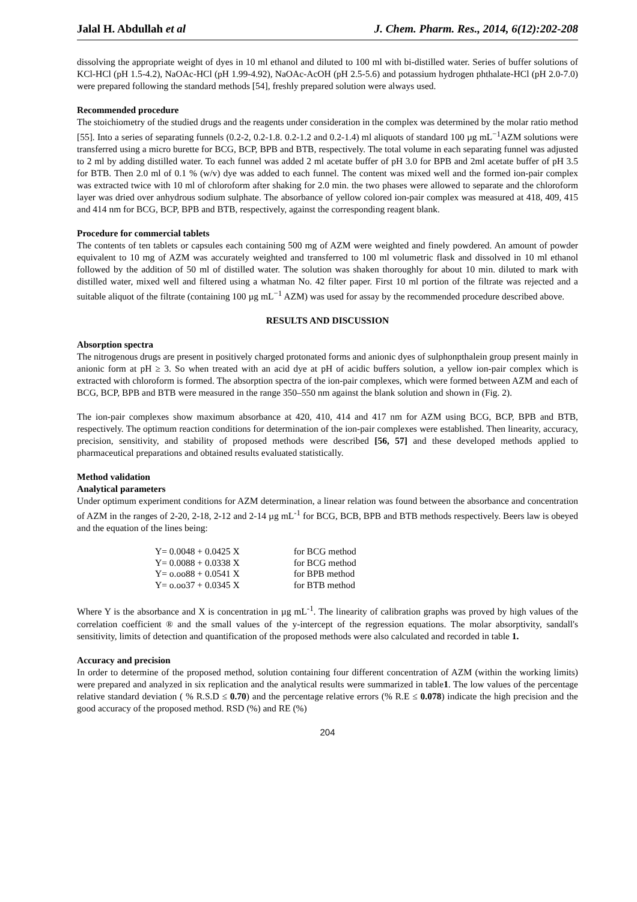Jalal H. Abdullah et al J. Chem. Pharm. Res., 2014, 6(12):202-208
dissolving the appropriate weight of dyes in 10 ml ethanol and diluted to 100 ml with bi-distilled water. Series of buffer solutions of KCl-HCl (pH 1.5-4.2), NaOAc-HCl (pH 1.99-4.92), NaOAc-AcOH (pH 2.5-5.6) and potassium hydrogen phthalate-HCl (pH 2.0-7.0) were prepared following the standard methods [54], freshly prepared solution were always used.
Recommended procedure
The stoichiometry of the studied drugs and the reagents under consideration in the complex was determined by the molar ratio method [55]. Into a series of separating funnels (0.2-2, 0.2-1.8. 0.2-1.2 and 0.2-1.4) ml aliquots of standard 100 µg mL<sup>−1</sup>AZM solutions were transferred using a micro burette for BCG, BCP, BPB and BTB, respectively. The total volume in each separating funnel was adjusted to 2 ml by adding distilled water. To each funnel was added 2 ml acetate buffer of pH 3.0 for BPB and 2ml acetate buffer of pH 3.5 for BTB. Then 2.0 ml of 0.1 % (w/v) dye was added to each funnel. The content was mixed well and the formed ion-pair complex was extracted twice with 10 ml of chloroform after shaking for 2.0 min. the two phases were allowed to separate and the chloroform layer was dried over anhydrous sodium sulphate. The absorbance of yellow colored ion-pair complex was measured at 418, 409, 415 and 414 nm for BCG, BCP, BPB and BTB, respectively, against the corresponding reagent blank.
Procedure for commercial tablets
The contents of ten tablets or capsules each containing 500 mg of AZM were weighted and finely powdered. An amount of powder equivalent to 10 mg of AZM was accurately weighted and transferred to 100 ml volumetric flask and dissolved in 10 ml ethanol followed by the addition of 50 ml of distilled water. The solution was shaken thoroughly for about 10 min. diluted to mark with distilled water, mixed well and filtered using a whatman No. 42 filter paper. First 10 ml portion of the filtrate was rejected and a suitable aliquot of the filtrate (containing 100 µg mL<sup>−1</sup> AZM) was used for assay by the recommended procedure described above.
RESULTS AND DISCUSSION
Absorption spectra
The nitrogenous drugs are present in positively charged protonated forms and anionic dyes of sulphonpthalein group present mainly in anionic form at pH ≥ 3. So when treated with an acid dye at pH of acidic buffers solution, a yellow ion-pair complex which is extracted with chloroform is formed. The absorption spectra of the ion-pair complexes, which were formed between AZM and each of BCG, BCP, BPB and BTB were measured in the range 350–550 nm against the blank solution and shown in (Fig. 2).
The ion-pair complexes show maximum absorbance at 420, 410, 414 and 417 nm for AZM using BCG, BCP, BPB and BTB, respectively. The optimum reaction conditions for determination of the ion-pair complexes were established. Then linearity, accuracy, precision, sensitivity, and stability of proposed methods were described [56, 57] and these developed methods applied to pharmaceutical preparations and obtained results evaluated statistically.
Method validation
Analytical parameters
Under optimum experiment conditions for AZM determination, a linear relation was found between the absorbance and concentration of AZM in the ranges of 2-20, 2-18, 2-12 and 2-14 µg mL<sup>-1</sup> for BCG, BCB, BPB and BTB methods respectively. Beers law is obeyed and the equation of the lines being:
| Y= 0.0048 + 0.0425 X | for BCG method |
| Y= 0.0088 + 0.0338 X | for BCG method |
| Y= o.oo88 + 0.0541 X | for BPB method |
| Y= o.oo37 + 0.0345 X | for BTB method |
Where Y is the absorbance and X is concentration in µg mL<sup>-1</sup>. The linearity of calibration graphs was proved by high values of the correlation coefficient ® and the small values of the y-intercept of the regression equations. The molar absorptivity, sandall's sensitivity, limits of detection and quantification of the proposed methods were also calculated and recorded in table 1.
Accuracy and precision
In order to determine of the proposed method, solution containing four different concentration of AZM (within the working limits) were prepared and analyzed in six replication and the analytical results were summarized in table1. The low values of the percentage relative standard deviation ( % R.S.D ≤ 0.70) and the percentage relative errors (% R.E ≤ 0.078) indicate the high precision and the good accuracy of the proposed method. RSD (%) and RE (%)
204